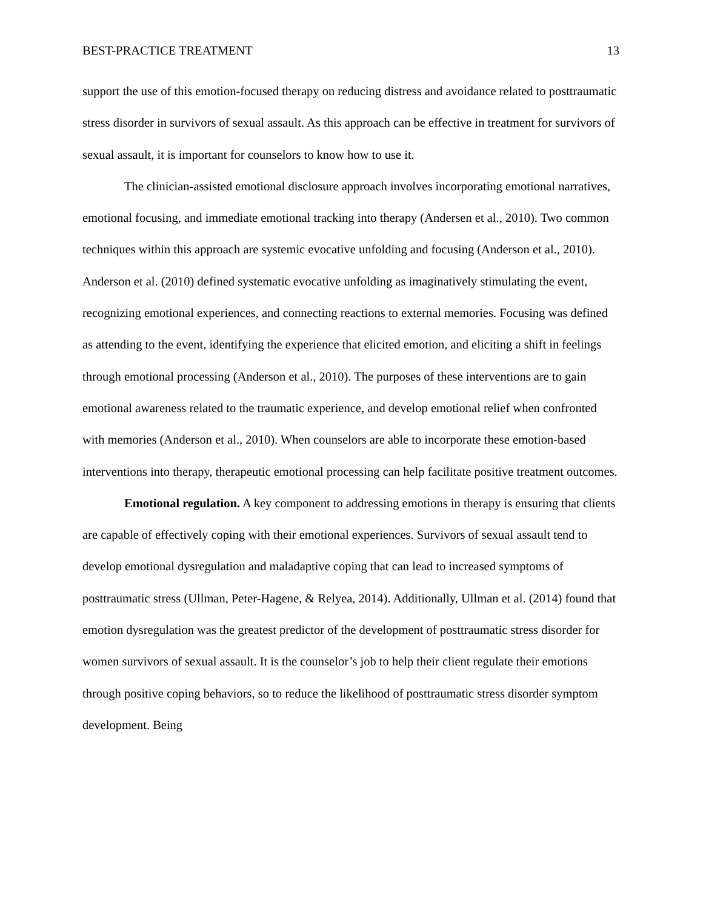BEST-PRACTICE TREATMENT 13
support the use of this emotion-focused therapy on reducing distress and avoidance related to posttraumatic stress disorder in survivors of sexual assault. As this approach can be effective in treatment for survivors of sexual assault, it is important for counselors to know how to use it.
The clinician-assisted emotional disclosure approach involves incorporating emotional narratives, emotional focusing, and immediate emotional tracking into therapy (Andersen et al., 2010). Two common techniques within this approach are systemic evocative unfolding and focusing (Anderson et al., 2010). Anderson et al. (2010) defined systematic evocative unfolding as imaginatively stimulating the event, recognizing emotional experiences, and connecting reactions to external memories. Focusing was defined as attending to the event, identifying the experience that elicited emotion, and eliciting a shift in feelings through emotional processing (Anderson et al., 2010). The purposes of these interventions are to gain emotional awareness related to the traumatic experience, and develop emotional relief when confronted with memories (Anderson et al., 2010). When counselors are able to incorporate these emotion-based interventions into therapy, therapeutic emotional processing can help facilitate positive treatment outcomes.
Emotional regulation. A key component to addressing emotions in therapy is ensuring that clients are capable of effectively coping with their emotional experiences. Survivors of sexual assault tend to develop emotional dysregulation and maladaptive coping that can lead to increased symptoms of posttraumatic stress (Ullman, Peter-Hagene, & Relyea, 2014). Additionally, Ullman et al. (2014) found that emotion dysregulation was the greatest predictor of the development of posttraumatic stress disorder for women survivors of sexual assault. It is the counselor’s job to help their client regulate their emotions through positive coping behaviors, so to reduce the likelihood of posttraumatic stress disorder symptom development. Being